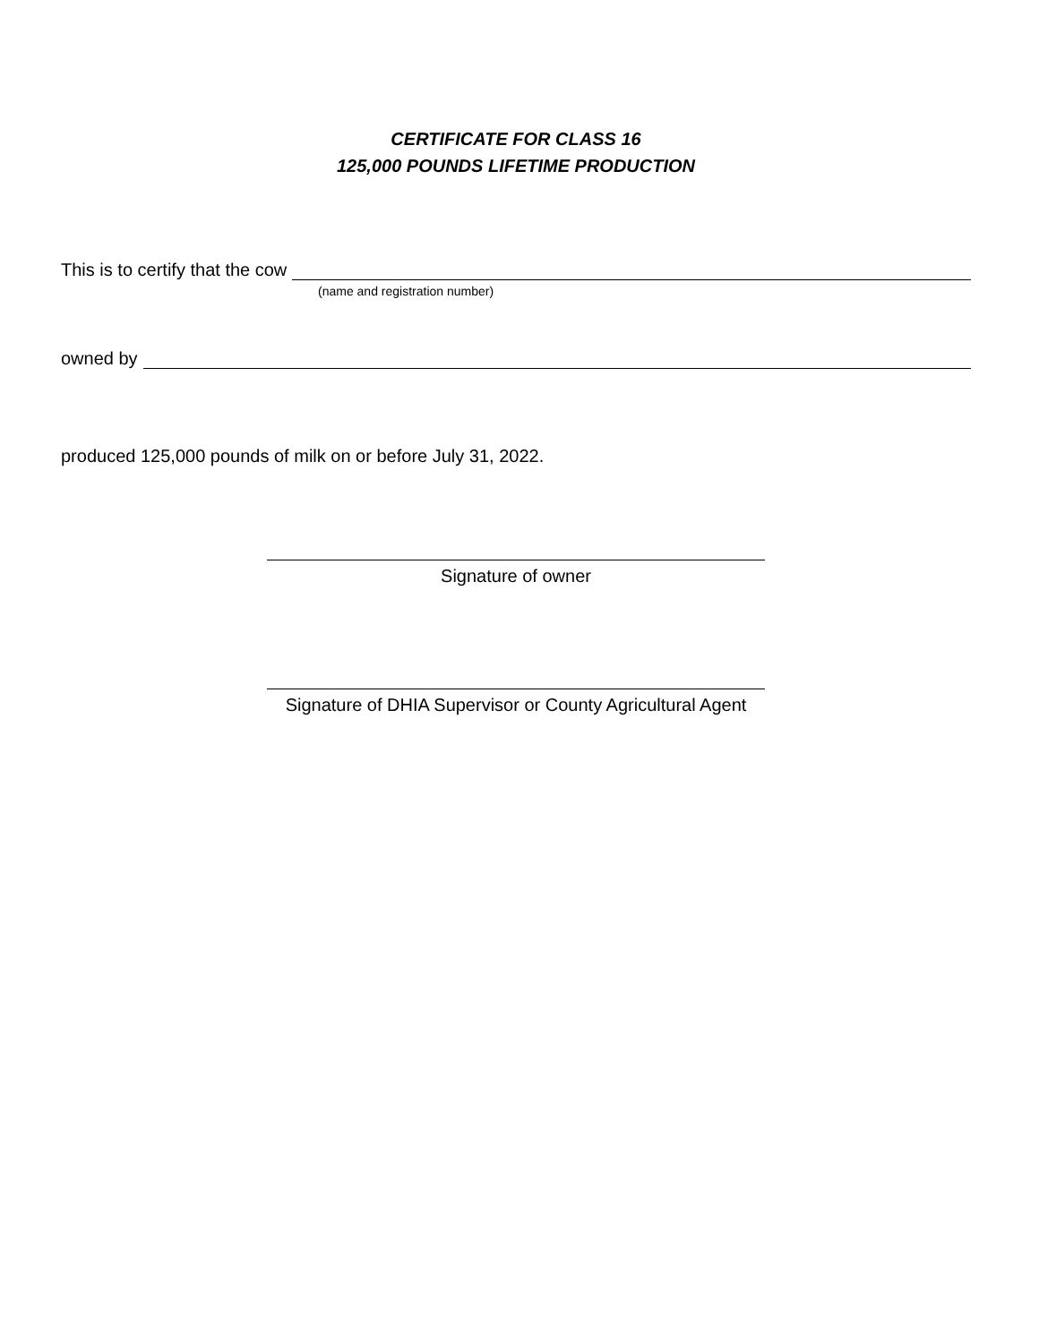CERTIFICATE FOR CLASS 16
125,000 POUNDS LIFETIME PRODUCTION
This is to certify that the cow
(name and registration number)
owned by
produced 125,000 pounds of milk on or before July 31, 2022.
Signature of owner
Signature of DHIA Supervisor or County Agricultural Agent